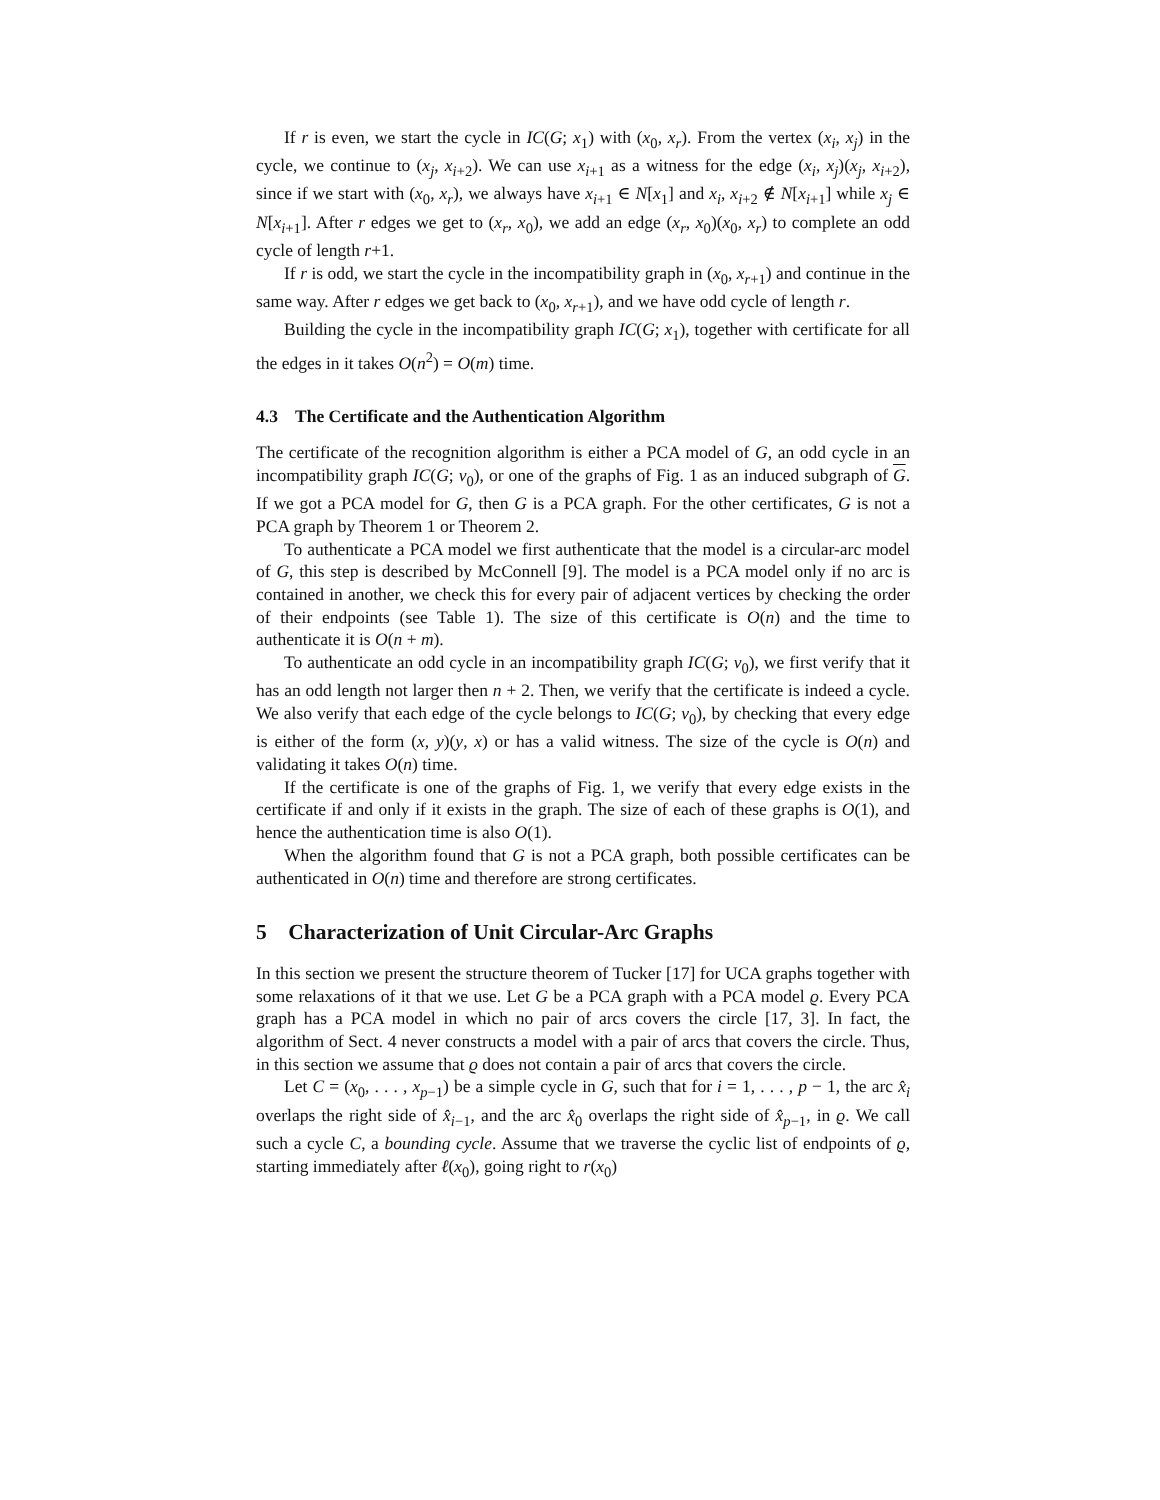If r is even, we start the cycle in IC(G; x<sub>1</sub>) with (x<sub>0</sub>, x<sub>r</sub>). From the vertex (x<sub>i</sub>, x<sub>j</sub>) in the cycle, we continue to (x<sub>j</sub>, x<sub>i+2</sub>). We can use x<sub>i+1</sub> as a witness for the edge (x<sub>i</sub>, x<sub>j</sub>)(x<sub>j</sub>, x<sub>i+2</sub>), since if we start with (x<sub>0</sub>, x<sub>r</sub>), we always have x<sub>i+1</sub> ∈ N[x<sub>1</sub>] and x<sub>i</sub>, x<sub>i+2</sub> ∉ N[x<sub>i+1</sub>] while x<sub>j</sub> ∈ N[x<sub>i+1</sub>]. After r edges we get to (x<sub>r</sub>, x<sub>0</sub>), we add an edge (x<sub>r</sub>, x<sub>0</sub>)(x<sub>0</sub>, x<sub>r</sub>) to complete an odd cycle of length r+1.
If r is odd, we start the cycle in the incompatibility graph in (x<sub>0</sub>, x<sub>r+1</sub>) and continue in the same way. After r edges we get back to (x<sub>0</sub>, x<sub>r+1</sub>), and we have odd cycle of length r.
Building the cycle in the incompatibility graph IC(G; x<sub>1</sub>), together with certificate for all the edges in it takes O(n<sup>2</sup>) = O(m) time.
4.3 The Certificate and the Authentication Algorithm
The certificate of the recognition algorithm is either a PCA model of G, an odd cycle in an incompatibility graph IC(G; v<sub>0</sub>), or one of the graphs of Fig. 1 as an induced subgraph of G. If we got a PCA model for G, then G is a PCA graph. For the other certificates, G is not a PCA graph by Theorem 1 or Theorem 2.
To authenticate a PCA model we first authenticate that the model is a circular-arc model of G, this step is described by McConnell [9]. The model is a PCA model only if no arc is contained in another, we check this for every pair of adjacent vertices by checking the order of their endpoints (see Table 1). The size of this certificate is O(n) and the time to authenticate it is O(n + m).
To authenticate an odd cycle in an incompatibility graph IC(G; v<sub>0</sub>), we first verify that it has an odd length not larger then n + 2. Then, we verify that the certificate is indeed a cycle. We also verify that each edge of the cycle belongs to IC(G; v<sub>0</sub>), by checking that every edge is either of the form (x, y)(y, x) or has a valid witness. The size of the cycle is O(n) and validating it takes O(n) time.
If the certificate is one of the graphs of Fig. 1, we verify that every edge exists in the certificate if and only if it exists in the graph. The size of each of these graphs is O(1), and hence the authentication time is also O(1).
When the algorithm found that G is not a PCA graph, both possible certificates can be authenticated in O(n) time and therefore are strong certificates.
5 Characterization of Unit Circular-Arc Graphs
In this section we present the structure theorem of Tucker [17] for UCA graphs together with some relaxations of it that we use. Let G be a PCA graph with a PCA model ϱ. Every PCA graph has a PCA model in which no pair of arcs covers the circle [17, 3]. In fact, the algorithm of Sect. 4 never constructs a model with a pair of arcs that covers the circle. Thus, in this section we assume that ϱ does not contain a pair of arcs that covers the circle.
Let C = (x<sub>0</sub>, . . . , x<sub>p−1</sub>) be a simple cycle in G, such that for i = 1, . . . , p − 1, the arc x̂<sub>i</sub> overlaps the right side of x̂<sub>i−1</sub>, and the arc x̂<sub>0</sub> overlaps the right side of x̂<sub>p−1</sub>, in ϱ. We call such a cycle C, a bounding cycle. Assume that we traverse the cyclic list of endpoints of ϱ, starting immediately after ℓ(x<sub>0</sub>), going right to r(x<sub>0</sub>)